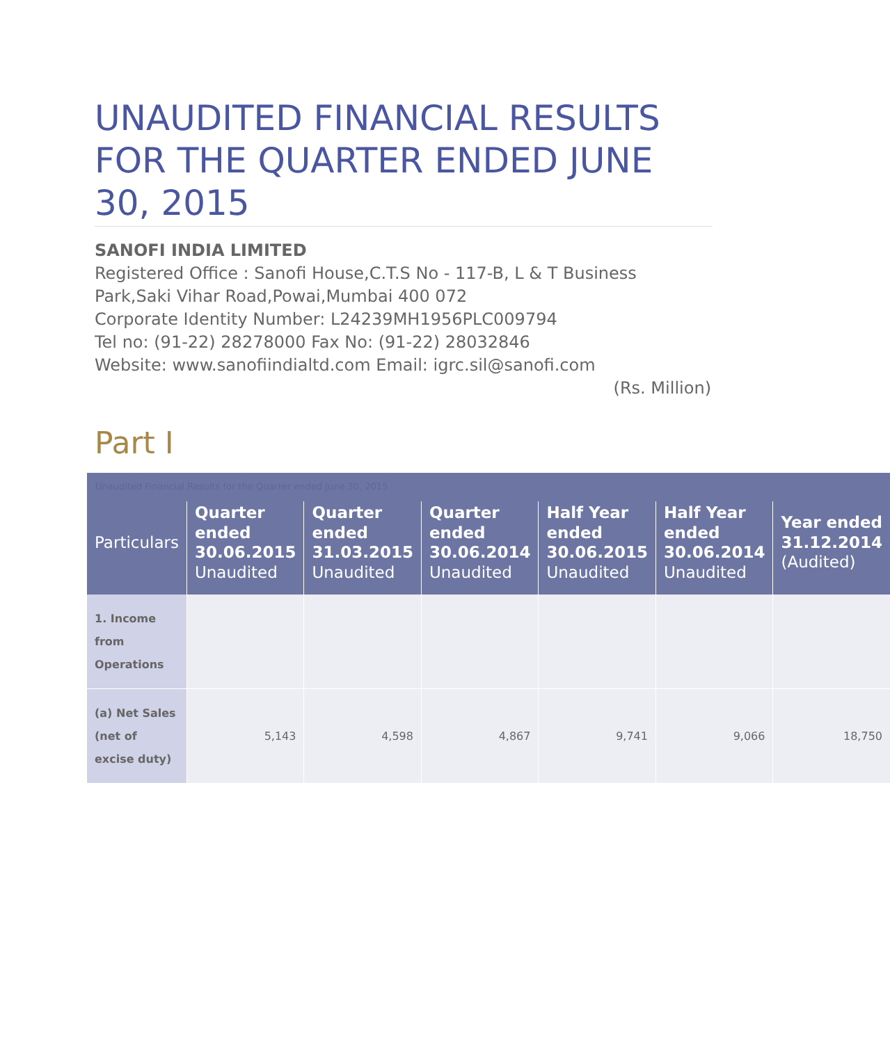UNAUDITED FINANCIAL RESULTS FOR THE QUARTER ENDED JUNE 30, 2015
SANOFI INDIA LIMITED
Registered Office : Sanofi House,C.T.S No - 117-B, L & T Business Park,Saki Vihar Road,Powai,Mumbai 400 072
Corporate Identity Number: L24239MH1956PLC009794
Tel no: (91-22) 28278000 Fax No: (91-22) 28032846
Website: www.sanofiindialtd.com Email: igrc.sil@sanofi.com
(Rs. Million)
Part I
| Unaudited Financial Results for the Quarter ended June 30, 2015 | | | | | | |
| Particulars | Quarter ended 30.06.2015 Unaudited | Quarter ended 31.03.2015 Unaudited | Quarter ended 30.06.2014 Unaudited | Half Year ended 30.06.2015 Unaudited | Half Year ended 30.06.2014 Unaudited | Year ended 31.12.2014 (Audited) |
| 1. Income from Operations | | | | | | |
| (a) Net Sales (net of excise duty) | 5,143 | 4,598 | 4,867 | 9,741 | 9,066 | 18,750 |